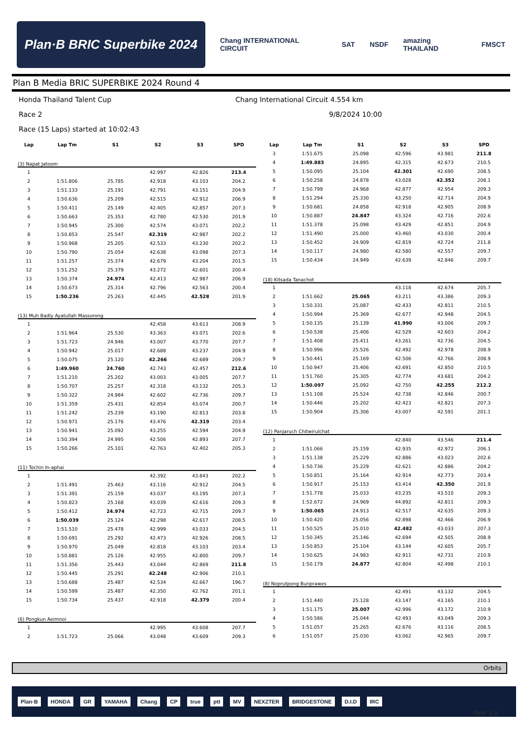Plan·B BRIC Superbike 2024
Chang INTERNATIONAL CIRCUIT SAT NSDF amazing THAILAND FMSCT
Plan B Media BRIC SUPERBIKE 2024 Round 4
Honda Thailand Talent Cup
Chang International Circuit 4.554 km
Race 2
9/8/2024 10:00
Race (15 Laps) started at 10:02:43
| Lap | Lap Tm | S1 | S2 | S3 | SPD |
| --- | --- | --- | --- | --- | --- |
| (3) Napat Jatoom | | | | | |
| 1 | | | 42.997 | 42.826 | 213.4 |
| 2 | 1:51.806 | 25.785 | 42.918 | 43.103 | 204.2 |
| 3 | 1:51.133 | 25.191 | 42.791 | 43.151 | 204.9 |
| 4 | 1:50.636 | 25.209 | 42.515 | 42.912 | 206.9 |
| 5 | 1:50.411 | 25.149 | 42.405 | 42.857 | 207.3 |
| 6 | 1:50.663 | 25.353 | 42.780 | 42.530 | 201.9 |
| 7 | 1:50.945 | 25.300 | 42.574 | 43.071 | 202.2 |
| 8 | 1:50.853 | 25.547 | 42.319 | 42.987 | 202.2 |
| 9 | 1:50.968 | 25.205 | 42.533 | 43.230 | 202.2 |
| 10 | 1:50.790 | 25.054 | 42.638 | 43.098 | 207.3 |
| 11 | 1:51.257 | 25.374 | 42.679 | 43.204 | 201.5 |
| 12 | 1:51.252 | 25.379 | 43.272 | 42.601 | 200.4 |
| 13 | 1:50.374 | 24.974 | 42.413 | 42.987 | 206.9 |
| 14 | 1:50.673 | 25.314 | 42.796 | 42.563 | 200.4 |
| 15 | 1:50.236 | 25.263 | 42.445 | 42.528 | 201.9 |
| (13) Muh Badly Ayatullah Massorong | | | | | |
| 1 | | | 42.458 | 43.613 | 208.9 |
| 2 | 1:51.964 | 25.530 | 43.363 | 43.071 | 202.6 |
| 3 | 1:51.723 | 24.946 | 43.007 | 43.770 | 207.7 |
| 4 | 1:50.942 | 25.017 | 42.688 | 43.237 | 204.9 |
| 5 | 1:50.075 | 25.120 | 42.266 | 42.689 | 209.7 |
| 6 | 1:49.960 | 24.760 | 42.743 | 42.457 | 212.6 |
| 7 | 1:51.210 | 25.202 | 43.003 | 43.005 | 207.7 |
| 8 | 1:50.707 | 25.257 | 42.318 | 43.132 | 205.3 |
| 9 | 1:50.322 | 24.984 | 42.602 | 42.736 | 209.7 |
| 10 | 1:51.359 | 25.431 | 42.854 | 43.074 | 200.7 |
| 11 | 1:51.242 | 25.239 | 43.190 | 42.813 | 203.8 |
| 12 | 1:50.971 | 25.176 | 43.476 | 42.319 | 203.4 |
| 13 | 1:50.941 | 25.092 | 43.255 | 42.594 | 204.9 |
| 14 | 1:50.394 | 24.995 | 42.506 | 42.893 | 207.7 |
| 15 | 1:50.266 | 25.101 | 42.763 | 42.402 | 205.3 |
| (11) Techin In-aphai | | | | | |
| 1 | | | 42.392 | 43.843 | 202.2 |
| 2 | 1:51.491 | 25.463 | 43.116 | 42.912 | 204.5 |
| 3 | 1:51.391 | 25.159 | 43.037 | 43.195 | 207.3 |
| 4 | 1:50.823 | 25.168 | 43.039 | 42.616 | 209.3 |
| 5 | 1:50.412 | 24.974 | 42.723 | 42.715 | 209.7 |
| 6 | 1:50.039 | 25.124 | 42.298 | 42.617 | 208.5 |
| 7 | 1:51.510 | 25.478 | 42.999 | 43.033 | 204.5 |
| 8 | 1:50.691 | 25.292 | 42.473 | 42.926 | 208.5 |
| 9 | 1:50.970 | 25.049 | 42.818 | 43.103 | 203.4 |
| 10 | 1:50.881 | 25.126 | 42.955 | 42.800 | 209.7 |
| 11 | 1:51.356 | 25.443 | 43.044 | 42.869 | 211.8 |
| 12 | 1:50.445 | 25.291 | 42.248 | 42.906 | 210.1 |
| 13 | 1:50.688 | 25.487 | 42.534 | 42.667 | 196.7 |
| 14 | 1:50.599 | 25.487 | 42.350 | 42.762 | 201.1 |
| 15 | 1:50.734 | 25.437 | 42.918 | 42.379 | 200.4 |
| (6) Pongkun Aeimnoi | | | | | |
| 1 | | | 42.995 | 43.608 | 207.7 |
| 2 | 1:51.723 | 25.066 | 43.048 | 43.609 | 209.3 |
| Lap | Lap Tm | S1 | S2 | S3 | SPD |
| --- | --- | --- | --- | --- | --- |
| 3 | 1:51.675 | 25.098 | 42.596 | 43.981 | 211.8 |
| 4 | 1:49.883 | 24.895 | 42.315 | 42.673 | 210.5 |
| 5 | 1:50.095 | 25.104 | 42.301 | 42.690 | 208.5 |
| 6 | 1:50.258 | 24.878 | 43.028 | 42.352 | 208.1 |
| 7 | 1:50.799 | 24.968 | 42.877 | 42.954 | 209.3 |
| 8 | 1:51.294 | 25.330 | 43.250 | 42.714 | 204.9 |
| 9 | 1:50.681 | 24.858 | 42.918 | 42.905 | 208.9 |
| 10 | 1:50.887 | 24.847 | 43.324 | 42.716 | 202.6 |
| 11 | 1:51.378 | 25.098 | 43.429 | 42.851 | 204.9 |
| 12 | 1:51.490 | 25.000 | 43.460 | 43.030 | 200.4 |
| 13 | 1:50.452 | 24.909 | 42.819 | 42.724 | 211.8 |
| 14 | 1:50.117 | 24.980 | 42.580 | 42.557 | 209.7 |
| 15 | 1:50.434 | 24.949 | 42.639 | 42.846 | 209.7 |
| (18) Kitsada Tanachot | | | | | |
| 1 | | | 43.118 | 42.674 | 205.7 |
| 2 | 1:51.662 | 25.065 | 43.211 | 43.386 | 209.3 |
| 3 | 1:50.331 | 25.087 | 42.433 | 42.811 | 210.5 |
| 4 | 1:50.994 | 25.369 | 42.677 | 42.948 | 204.5 |
| 5 | 1:50.135 | 25.139 | 41.990 | 43.006 | 209.7 |
| 6 | 1:50.538 | 25.406 | 42.529 | 42.603 | 204.2 |
| 7 | 1:51.408 | 25.411 | 43.261 | 42.736 | 204.5 |
| 8 | 1:50.996 | 25.526 | 42.492 | 42.978 | 208.9 |
| 9 | 1:50.441 | 25.169 | 42.506 | 42.766 | 208.9 |
| 10 | 1:50.947 | 25.406 | 42.691 | 42.850 | 210.5 |
| 11 | 1:51.760 | 25.305 | 42.774 | 43.681 | 204.2 |
| 12 | 1:50.097 | 25.092 | 42.750 | 42.255 | 212.2 |
| 13 | 1:51.108 | 25.524 | 42.738 | 42.846 | 200.7 |
| 14 | 1:50.446 | 25.202 | 42.423 | 42.821 | 207.3 |
| 15 | 1:50.904 | 25.306 | 43.007 | 42.591 | 201.1 |
| (12) Panjaruch Chitwirulchat | | | | | |
| 1 | | | 42.840 | 43.546 | 211.4 |
| 2 | 1:51.066 | 25.159 | 42.935 | 42.972 | 206.1 |
| 3 | 1:51.138 | 25.229 | 42.886 | 43.023 | 202.6 |
| 4 | 1:50.736 | 25.229 | 42.621 | 42.886 | 204.2 |
| 5 | 1:50.851 | 25.164 | 42.914 | 42.773 | 203.4 |
| 6 | 1:50.917 | 25.153 | 43.414 | 42.350 | 201.9 |
| 7 | 1:51.778 | 25.033 | 43.235 | 43.510 | 209.3 |
| 8 | 1:52.672 | 24.969 | 44.892 | 42.811 | 209.3 |
| 9 | 1:50.065 | 24.913 | 42.517 | 42.635 | 209.3 |
| 10 | 1:50.420 | 25.056 | 42.898 | 42.466 | 206.9 |
| 11 | 1:50.525 | 25.010 | 42.482 | 43.033 | 207.3 |
| 12 | 1:50.345 | 25.146 | 42.694 | 42.505 | 208.9 |
| 13 | 1:50.853 | 25.104 | 43.144 | 42.605 | 205.7 |
| 14 | 1:50.625 | 24.983 | 42.911 | 42.731 | 210.9 |
| 15 | 1:50.179 | 24.877 | 42.804 | 42.498 | 210.1 |
| (8) Noprutpong Bunprawes | | | | | |
| 1 | | | 42.491 | 43.132 | 204.5 |
| 2 | 1:51.440 | 25.128 | 43.147 | 43.165 | 210.1 |
| 3 | 1:51.175 | 25.007 | 42.996 | 43.172 | 210.9 |
| 4 | 1:50.586 | 25.044 | 42.493 | 43.049 | 209.3 |
| 5 | 1:51.057 | 25.265 | 42.676 | 43.116 | 208.5 |
| 6 | 1:51.057 | 25.030 | 43.062 | 42.965 | 209.7 |
Orbits
Plan·B HONDA GR YAMAHA Chang CP true ptt MV NEXZTER BRIDGESTONE D.I.D IRC
Page 1/3